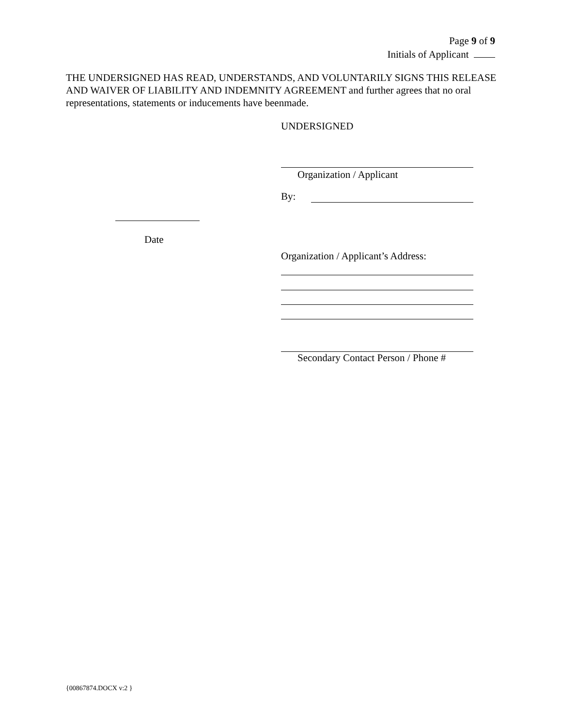Page 9 of 9
Initials of Applicant
THE UNDERSIGNED HAS READ, UNDERSTANDS, AND VOLUNTARILY SIGNS THIS RELEASE AND WAIVER OF LIABILITY AND INDEMNITY AGREEMENT and further agrees that no oral representations, statements or inducements have beenmade.
UNDERSIGNED
Organization / Applicant
By:
Organization / Applicant’s Address:
Secondary Contact Person / Phone #
Date
{00867874.DOCX v:2 }